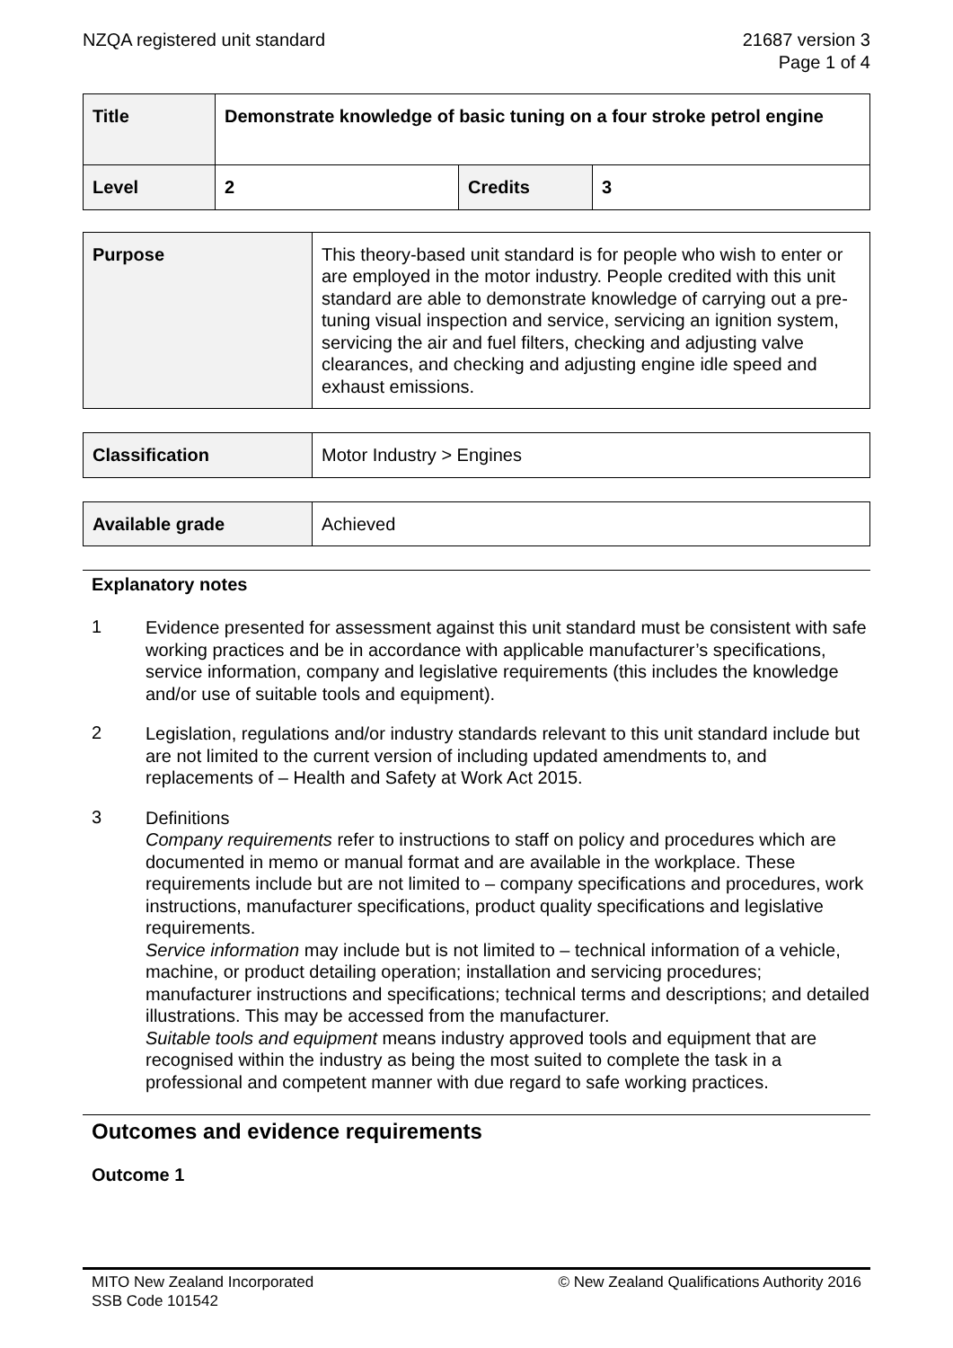NZQA registered unit standard 21687 version 3
Page 1 of 4
| Title | Demonstrate knowledge of basic tuning on a four stroke petrol engine | | |
| Level | 2 | Credits | 3 |
| Purpose | This theory-based unit standard is for people who wish to enter or are employed in the motor industry. People credited with this unit standard are able to demonstrate knowledge of carrying out a pre-tuning visual inspection and service, servicing an ignition system, servicing the air and fuel filters, checking and adjusting valve clearances, and checking and adjusting engine idle speed and exhaust emissions. |
| Classification | Motor Industry > Engines |
| Available grade | Achieved |
Explanatory notes
1
Evidence presented for assessment against this unit standard must be consistent with safe working practices and be in accordance with applicable manufacturer’s specifications, service information, company and legislative requirements (this includes the knowledge and/or use of suitable tools and equipment).
2
Legislation, regulations and/or industry standards relevant to this unit standard include but are not limited to the current version of including updated amendments to, and replacements of – Health and Safety at Work Act 2015.
3
Definitions
Company requirements refer to instructions to staff on policy and procedures which are documented in memo or manual format and are available in the workplace. These requirements include but are not limited to – company specifications and procedures, work instructions, manufacturer specifications, product quality specifications and legislative requirements.
Service information may include but is not limited to – technical information of a vehicle, machine, or product detailing operation; installation and servicing procedures; manufacturer instructions and specifications; technical terms and descriptions; and detailed illustrations. This may be accessed from the manufacturer.
Suitable tools and equipment means industry approved tools and equipment that are recognised within the industry as being the most suited to complete the task in a professional and competent manner with due regard to safe working practices.
Outcomes and evidence requirements
Outcome 1
MITO New Zealand Incorporated
SSB Code 101542
© New Zealand Qualifications Authority 2016